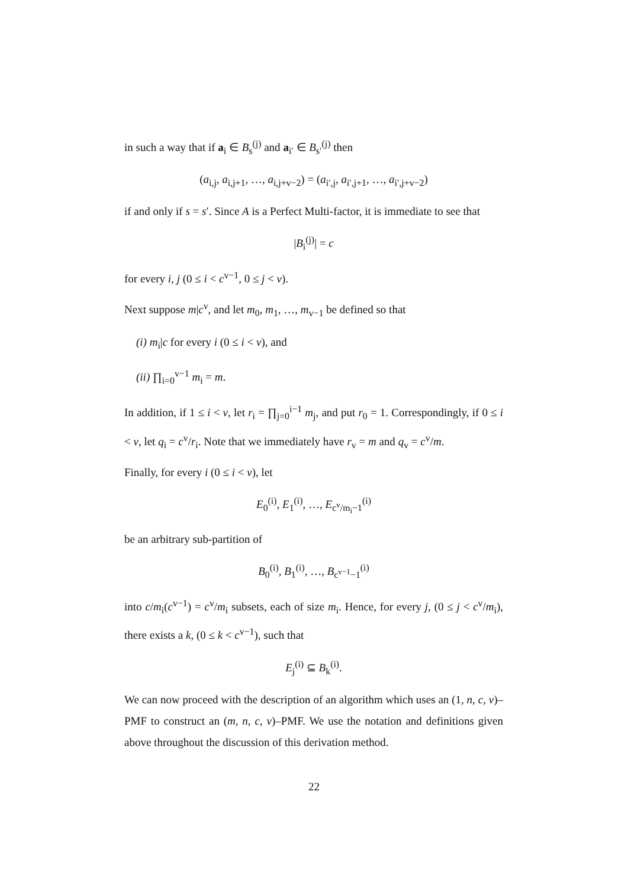in such a way that if a<sub>i</sub> ∈ B<sub>s</sub><sup>(j)</sup> and a<sub>i′</sub> ∈ B<sub>s′</sub><sup>(j)</sup> then
(a<sub>i,j</sub>, a<sub>i,j+1</sub>, …, a<sub>i,j+v−2</sub>) = (a<sub>i′,j</sub>, a<sub>i′,j+1</sub>, …, a<sub>i′,j+v−2</sub>)
if and only if s = s′. Since A is a Perfect Multi-factor, it is immediate to see that
|B<sub>i</sub><sup>(j)</sup>| = c
for every i, j (0 ≤ i < c<sup>v−1</sup>, 0 ≤ j < v).
Next suppose m|c<sup>v</sup>, and let m<sub>0</sub>, m<sub>1</sub>, …, m<sub>v−1</sub> be defined so that
(i) m<sub>i</sub>|c for every i (0 ≤ i < v), and
(ii) ∏<sub>i=0</sub><sup>v−1</sup> m<sub>i</sub> = m.
In addition, if 1 ≤ i < v, let r<sub>i</sub> = ∏<sub>j=0</sub><sup>i−1</sup> m<sub>j</sub>, and put r<sub>0</sub> = 1. Correspondingly, if 0 ≤ i < v, let q<sub>i</sub> = c<sup>v</sup>/r<sub>i</sub>. Note that we immediately have r<sub>v</sub> = m and q<sub>v</sub> = c<sup>v</sup>/m.
Finally, for every i (0 ≤ i < v), let
E<sub>0</sub><sup>(i)</sup>, E<sub>1</sub><sup>(i)</sup>, …, E<sub>c<sup>v</sup>/m<sub>i</sub>−1</sub><sup>(i)</sup>
be an arbitrary sub-partition of
B<sub>0</sub><sup>(i)</sup>, B<sub>1</sub><sup>(i)</sup>, …, B<sub>c<sup>v−1</sup>−1</sub><sup>(i)</sup>
into c/m<sub>i</sub>(c<sup>v−1</sup>) = c<sup>v</sup>/m<sub>i</sub> subsets, each of size m<sub>i</sub>. Hence, for every j, (0 ≤ j < c<sup>v</sup>/m<sub>i</sub>), there exists a k, (0 ≤ k < c<sup>v−1</sup>), such that
E<sub>j</sub><sup>(i)</sup> ⊆ B<sub>k</sub><sup>(i)</sup>.
We can now proceed with the description of an algorithm which uses an (1, n, c, v)–PMF to construct an (m, n, c, v)–PMF. We use the notation and definitions given above throughout the discussion of this derivation method.
22